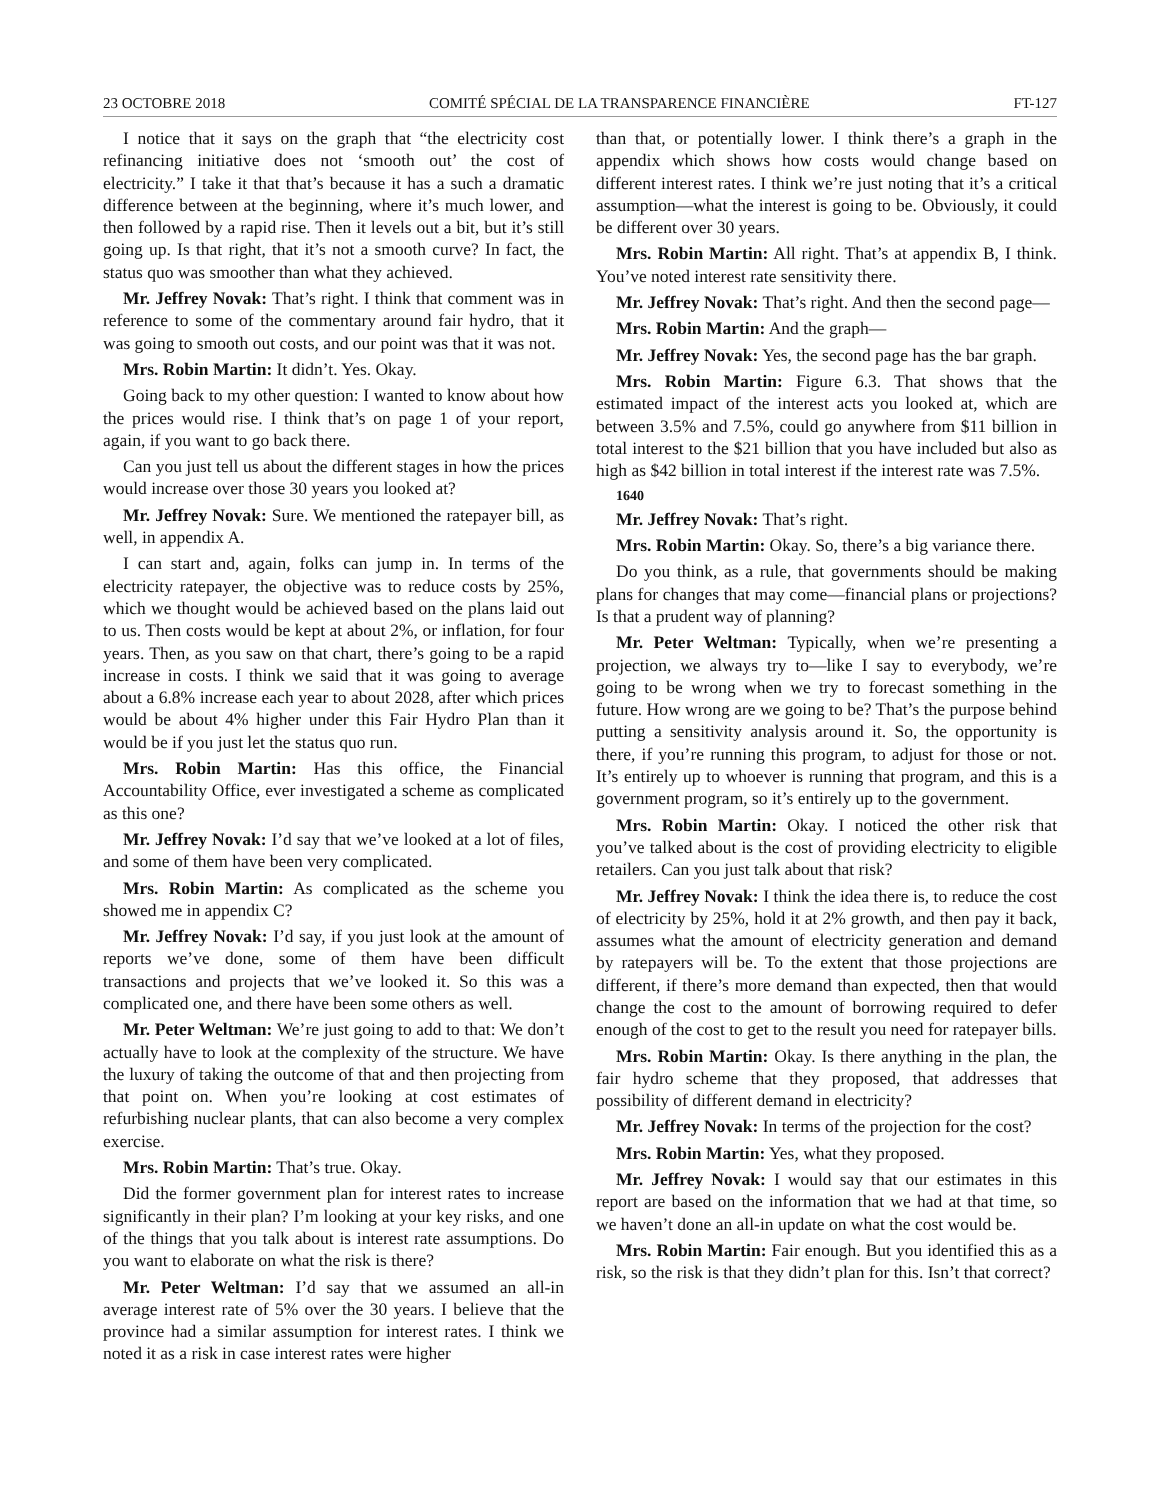23 OCTOBRE 2018 COMITÉ SPÉCIAL DE LA TRANSPARENCE FINANCIÈRE FT-127
I notice that it says on the graph that “the electricity cost refinancing initiative does not ‘smooth out’ the cost of electricity.” I take it that that’s because it has a such a dramatic difference between at the beginning, where it’s much lower, and then followed by a rapid rise. Then it levels out a bit, but it’s still going up. Is that right, that it’s not a smooth curve? In fact, the status quo was smoother than what they achieved.
Mr. Jeffrey Novak: That’s right. I think that comment was in reference to some of the commentary around fair hydro, that it was going to smooth out costs, and our point was that it was not.
Mrs. Robin Martin: It didn’t. Yes. Okay.
Going back to my other question: I wanted to know about how the prices would rise. I think that’s on page 1 of your report, again, if you want to go back there.
Can you just tell us about the different stages in how the prices would increase over those 30 years you looked at?
Mr. Jeffrey Novak: Sure. We mentioned the ratepayer bill, as well, in appendix A.
I can start and, again, folks can jump in. In terms of the electricity ratepayer, the objective was to reduce costs by 25%, which we thought would be achieved based on the plans laid out to us. Then costs would be kept at about 2%, or inflation, for four years. Then, as you saw on that chart, there’s going to be a rapid increase in costs. I think we said that it was going to average about a 6.8% increase each year to about 2028, after which prices would be about 4% higher under this Fair Hydro Plan than it would be if you just let the status quo run.
Mrs. Robin Martin: Has this office, the Financial Accountability Office, ever investigated a scheme as complicated as this one?
Mr. Jeffrey Novak: I’d say that we’ve looked at a lot of files, and some of them have been very complicated.
Mrs. Robin Martin: As complicated as the scheme you showed me in appendix C?
Mr. Jeffrey Novak: I’d say, if you just look at the amount of reports we’ve done, some of them have been difficult transactions and projects that we’ve looked it. So this was a complicated one, and there have been some others as well.
Mr. Peter Weltman: We’re just going to add to that: We don’t actually have to look at the complexity of the structure. We have the luxury of taking the outcome of that and then projecting from that point on. When you’re looking at cost estimates of refurbishing nuclear plants, that can also become a very complex exercise.
Mrs. Robin Martin: That’s true. Okay.
Did the former government plan for interest rates to increase significantly in their plan? I’m looking at your key risks, and one of the things that you talk about is interest rate assumptions. Do you want to elaborate on what the risk is there?
Mr. Peter Weltman: I’d say that we assumed an all-in average interest rate of 5% over the 30 years. I believe that the province had a similar assumption for interest rates. I think we noted it as a risk in case interest rates were higher
than that, or potentially lower. I think there’s a graph in the appendix which shows how costs would change based on different interest rates. I think we’re just noting that it’s a critical assumption—what the interest is going to be. Obviously, it could be different over 30 years.
Mrs. Robin Martin: All right. That’s at appendix B, I think. You’ve noted interest rate sensitivity there.
Mr. Jeffrey Novak: That’s right. And then the second page—
Mrs. Robin Martin: And the graph—
Mr. Jeffrey Novak: Yes, the second page has the bar graph.
Mrs. Robin Martin: Figure 6.3. That shows that the estimated impact of the interest acts you looked at, which are between 3.5% and 7.5%, could go anywhere from $11 billion in total interest to the $21 billion that you have included but also as high as $42 billion in total interest if the interest rate was 7.5%.
1640
Mr. Jeffrey Novak: That’s right.
Mrs. Robin Martin: Okay. So, there’s a big variance there.
Do you think, as a rule, that governments should be making plans for changes that may come—financial plans or projections? Is that a prudent way of planning?
Mr. Peter Weltman: Typically, when we’re presenting a projection, we always try to—like I say to everybody, we’re going to be wrong when we try to forecast something in the future. How wrong are we going to be? That’s the purpose behind putting a sensitivity analysis around it. So, the opportunity is there, if you’re running this program, to adjust for those or not. It’s entirely up to whoever is running that program, and this is a government program, so it’s entirely up to the government.
Mrs. Robin Martin: Okay. I noticed the other risk that you’ve talked about is the cost of providing electricity to eligible retailers. Can you just talk about that risk?
Mr. Jeffrey Novak: I think the idea there is, to reduce the cost of electricity by 25%, hold it at 2% growth, and then pay it back, assumes what the amount of electricity generation and demand by ratepayers will be. To the extent that those projections are different, if there’s more demand than expected, then that would change the cost to the amount of borrowing required to defer enough of the cost to get to the result you need for ratepayer bills.
Mrs. Robin Martin: Okay. Is there anything in the plan, the fair hydro scheme that they proposed, that addresses that possibility of different demand in electricity?
Mr. Jeffrey Novak: In terms of the projection for the cost?
Mrs. Robin Martin: Yes, what they proposed.
Mr. Jeffrey Novak: I would say that our estimates in this report are based on the information that we had at that time, so we haven’t done an all-in update on what the cost would be.
Mrs. Robin Martin: Fair enough. But you identified this as a risk, so the risk is that they didn’t plan for this. Isn’t that correct?